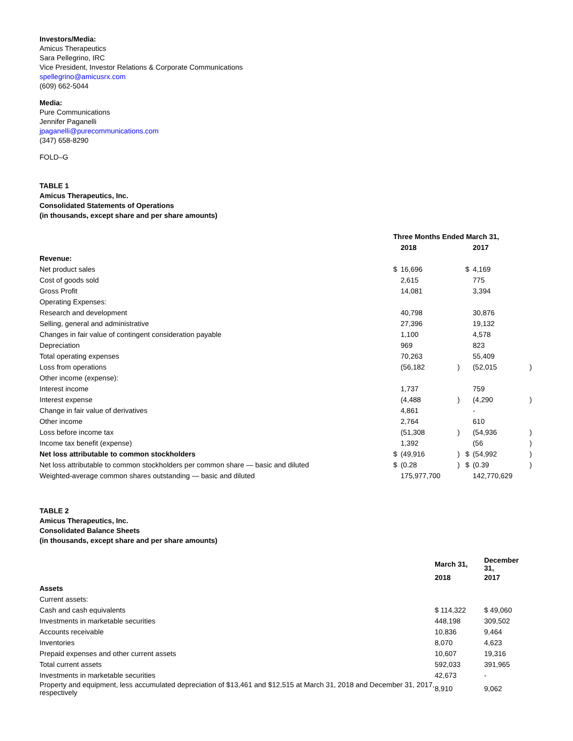Investors/Media:
Amicus Therapeutics
Sara Pellegrino, IRC
Vice President, Investor Relations & Corporate Communications
spellegrino@amicusrx.com
(609) 662-5044
Media:
Pure Communications
Jennifer Paganelli
jpaganelli@purecommunications.com
(347) 658-8290
FOLD–G
TABLE 1
Amicus Therapeutics, Inc.
Consolidated Statements of Operations
(in thousands, except share and per share amounts)
| | Three Months Ended March 31, | | | | | |
| | | 2018 | | | 2017 | |
| Revenue: | | | | | | |
| Net product sales | $ | 16,696 | | $ | 4,169 | |
| Cost of goods sold | | 2,615 | | | 775 | |
| Gross Profit | | 14,081 | | | 3,394 | |
| Operating Expenses: | | | | | | |
| Research and development | | 40,798 | | | 30,876 | |
| Selling, general and administrative | | 27,396 | | | 19,132 | |
| Changes in fair value of contingent consideration payable | | 1,100 | | | 4,578 | |
| Depreciation | | 969 | | | 823 | |
| Total operating expenses | | 70,263 | | | 55,409 | |
| Loss from operations | | (56,182 | ) | | (52,015 | ) |
| Other income (expense): | | | | | | |
| Interest income | | 1,737 | | | 759 | |
| Interest expense | | (4,488 | ) | | (4,290 | ) |
| Change in fair value of derivatives | | 4,861 | | | - | |
| Other income | | 2,764 | | | 610 | |
| Loss before income tax | | (51,308 | ) | | (54,936 | ) |
| Income tax benefit (expense) | | 1,392 | | | (56 | ) |
| Net loss attributable to common stockholders | $ | (49,916 | ) | $ | (54,992 | ) |
| Net loss attributable to common stockholders per common share — basic and diluted | $ | (0.28 | ) | $ | (0.39 | ) |
| Weighted-average common shares outstanding — basic and diluted | | 175,977,700 | | | 142,770,629 | |
TABLE 2
Amicus Therapeutics, Inc.
Consolidated Balance Sheets
(in thousands, except share and per share amounts)
| | March 31, | December 31, |
| | 2018 | 2017 |
| Assets | | |
| Current assets: | | |
| Cash and cash equivalents | $ 114,322 | $ 49,060 |
| Investments in marketable securities | 448,198 | 309,502 |
| Accounts receivable | 10,836 | 9,464 |
| Inventories | 8,070 | 4,623 |
| Prepaid expenses and other current assets | 10,607 | 19,316 |
| Total current assets | 592,033 | 391,965 |
| Investments in marketable securities | 42,673 | - |
| Property and equipment, less accumulated depreciation of $13,461 and $12,515 at March 31, 2018 and December 31, 2017, respectively | 8,910 | 9,062 |